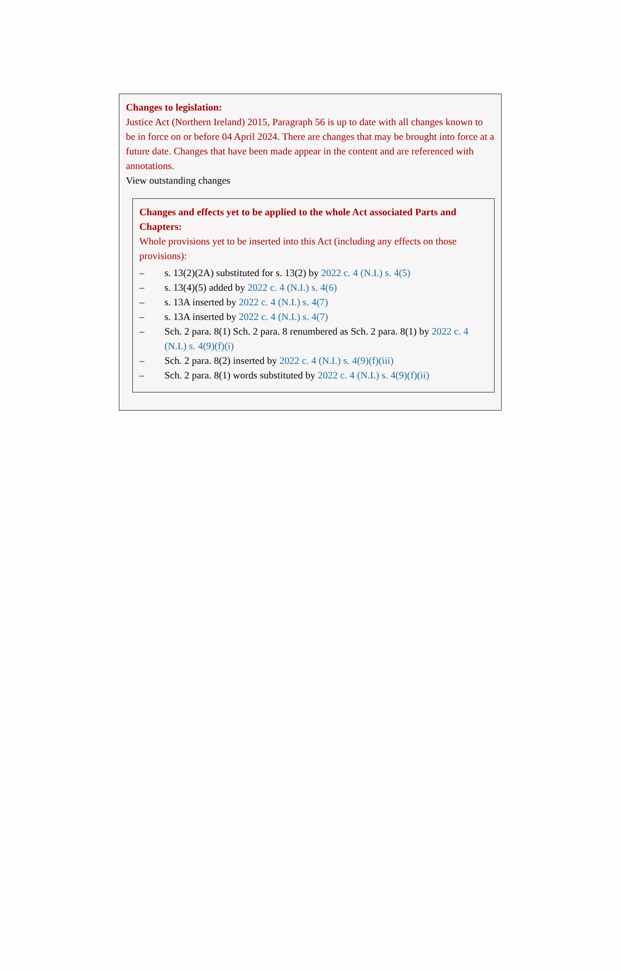Changes to legislation:
Justice Act (Northern Ireland) 2015, Paragraph 56 is up to date with all changes known to be in force on or before 04 April 2024. There are changes that may be brought into force at a future date. Changes that have been made appear in the content and are referenced with annotations.
View outstanding changes
Changes and effects yet to be applied to the whole Act associated Parts and Chapters:
Whole provisions yet to be inserted into this Act (including any effects on those provisions):
– s. 13(2)(2A) substituted for s. 13(2) by 2022 c. 4 (N.I.) s. 4(5)
– s. 13(4)(5) added by 2022 c. 4 (N.I.) s. 4(6)
– s. 13A inserted by 2022 c. 4 (N.I.) s. 4(7)
– s. 13A inserted by 2022 c. 4 (N.I.) s. 4(7)
– Sch. 2 para. 8(1) Sch. 2 para. 8 renumbered as Sch. 2 para. 8(1) by 2022 c. 4 (N.I.) s. 4(9)(f)(i)
– Sch. 2 para. 8(2) inserted by 2022 c. 4 (N.I.) s. 4(9)(f)(iii)
– Sch. 2 para. 8(1) words substituted by 2022 c. 4 (N.I.) s. 4(9)(f)(ii)